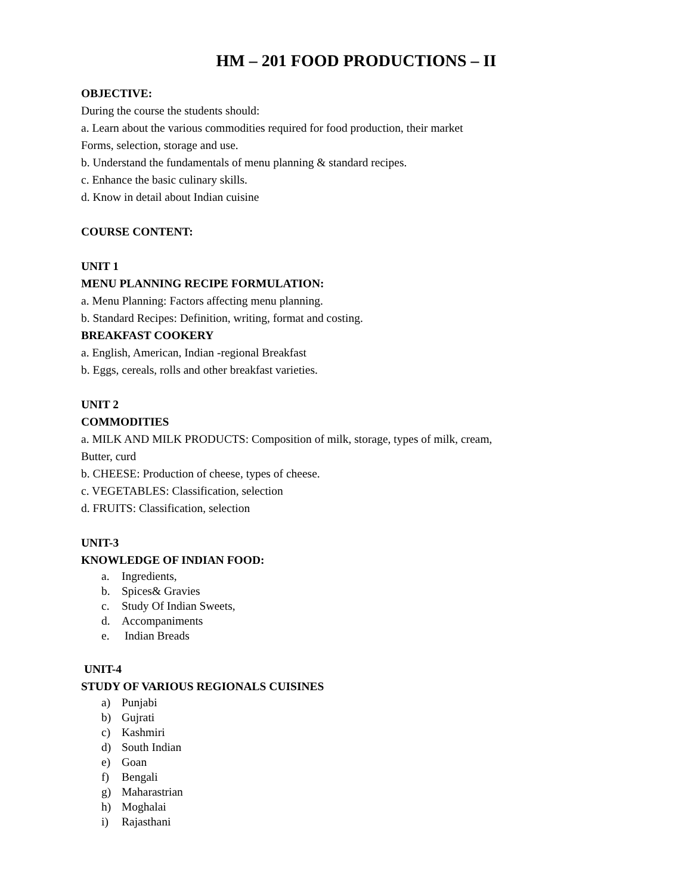HM – 201 FOOD PRODUCTIONS – II
OBJECTIVE:
During the course the students should:
a. Learn about the various commodities required for food production, their market
Forms, selection, storage and use.
b. Understand the fundamentals of menu planning & standard recipes.
c. Enhance the basic culinary skills.
d. Know in detail about Indian cuisine
COURSE CONTENT:
UNIT 1
MENU PLANNING RECIPE FORMULATION:
a. Menu Planning: Factors affecting menu planning.
b. Standard Recipes: Definition, writing, format and costing.
BREAKFAST COOKERY
a. English, American, Indian -regional Breakfast
b. Eggs, cereals, rolls and other breakfast varieties.
UNIT 2
COMMODITIES
a. MILK AND MILK PRODUCTS: Composition of milk, storage, types of milk, cream,
Butter, curd
b. CHEESE: Production of cheese, types of cheese.
c. VEGETABLES: Classification, selection
d. FRUITS: Classification, selection
UNIT-3
KNOWLEDGE OF INDIAN FOOD:
a. Ingredients,
b. Spices& Gravies
c. Study Of Indian Sweets,
d. Accompaniments
e. Indian Breads
UNIT-4
STUDY OF VARIOUS REGIONALS CUISINES
a) Punjabi
b) Gujrati
c) Kashmiri
d) South Indian
e) Goan
f) Bengali
g) Maharastrian
h) Moghalai
i) Rajasthani